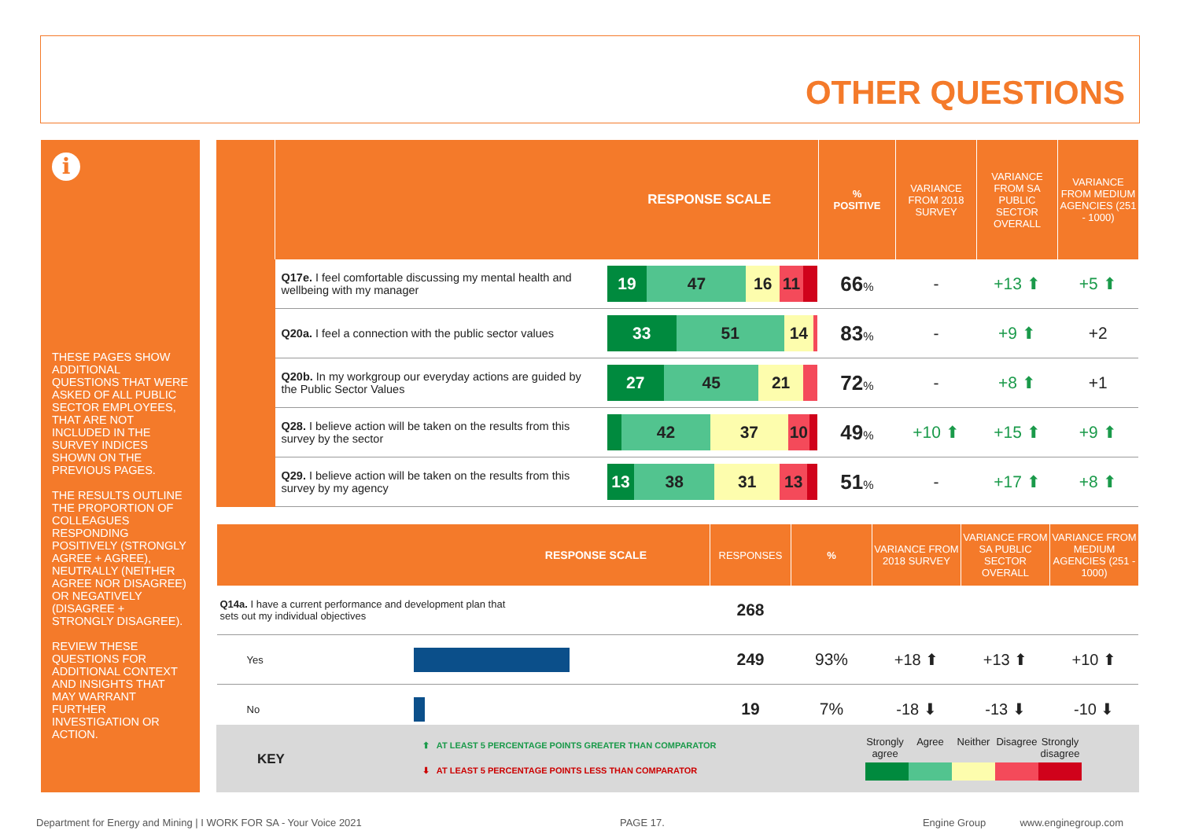OTHER QUESTIONS
i
THESE PAGES SHOW ADDITIONAL QUESTIONS THAT WERE ASKED OF ALL PUBLIC SECTOR EMPLOYEES, THAT ARE NOT INCLUDED IN THE SURVEY INDICES SHOWN ON THE PREVIOUS PAGES.
THE RESULTS OUTLINE THE PROPORTION OF COLLEAGUES RESPONDING POSITIVELY (STRONGLY AGREE + AGREE), NEUTRALLY (NEITHER AGREE NOR DISAGREE) OR NEGATIVELY (DISAGREE + STRONGLY DISAGREE).
REVIEW THESE QUESTIONS FOR ADDITIONAL CONTEXT AND INSIGHTS THAT MAY WARRANT FURTHER INVESTIGATION OR ACTION.
| | RESPONSE SCALE | | % POSITIVE | VARIANCE FROM 2018 SURVEY | VARIANCE FROM SA PUBLIC SECTOR OVERALL | VARIANCE FROM MEDIUM AGENCIES (251 - 1000) |
| --- | --- | --- | --- | --- | --- | --- |
| | Q17e. I feel comfortable discussing my mental health and wellbeing with my manager | 19 47 16 11 | 66 % | - | +13 ⬆ | +5 ⬆ |
| | Q20a. I feel a connection with the public sector values | 33 51 14 | 83 % | - | +9 ⬆ | +2 |
| | Q20b. In my workgroup our everyday actions are guided by the Public Sector Values | 27 45 21 | 72 % | - | +8 ⬆ | +1 |
| | Q28. I believe action will be taken on the results from this survey by the sector | 42 37 10 | 49 % | +10 ⬆ | +15 ⬆ | +9 ⬆ |
| | Q29. I believe action will be taken on the results from this survey by my agency | 13 38 31 13 | 51 % | - | +17 ⬆ | +8 ⬆ |
| RESPONSE SCALE | | RESPONSES | % | VARIANCE FROM 2018 SURVEY | VARIANCE FROM SA PUBLIC SECTOR OVERALL | VARIANCE FROM MEDIUM AGENCIES (251 - 1000) |
| --- | --- | --- | --- | --- | --- | --- |
| Q14a. I have a current performance and development plan that sets out my individual objectives | | 268 | | | | |
| Yes | | 249 | 93% | +18 ⬆ | +13 ⬆ | +10 ⬆ |
| No | | 19 | 7% | -18 ⬇ | -13 ⬇ | -10 ⬇ |
KEY
⬆ AT LEAST 5 PERCENTAGE POINTS GREATER THAN COMPARATOR
⬇ AT LEAST 5 PERCENTAGE POINTS LESS THAN COMPARATOR
Strongly agree Agree Neither Disagree Strongly disagree
Department for Energy and Mining | I WORK FOR SA - Your Voice 2021 PAGE 17. Engine Group www.enginegroup.com